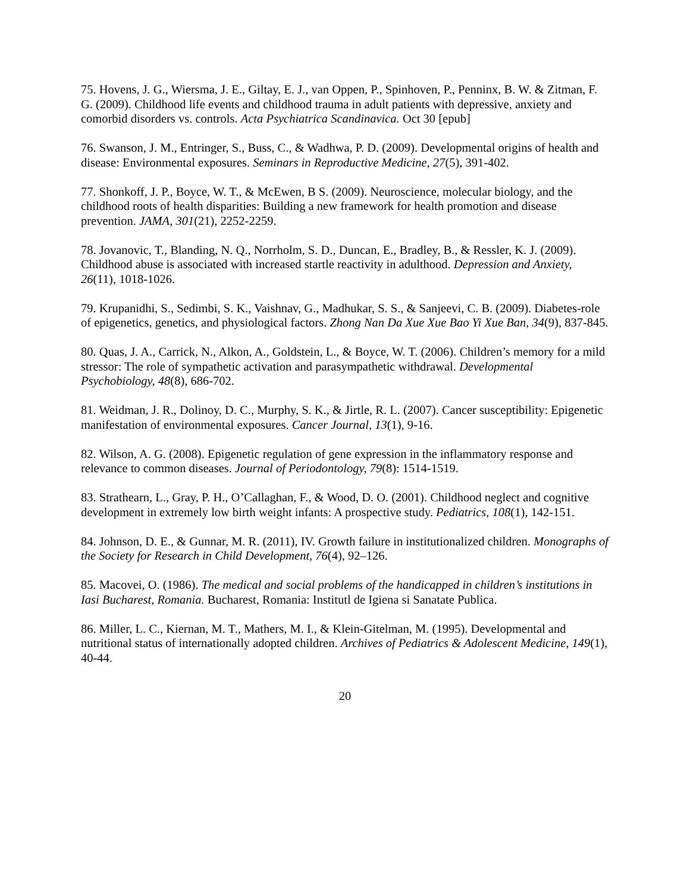75. Hovens, J. G., Wiersma, J. E., Giltay, E. J., van Oppen, P., Spinhoven, P., Penninx, B. W. & Zitman, F. G. (2009). Childhood life events and childhood trauma in adult patients with depressive, anxiety and comorbid disorders vs. controls. Acta Psychiatrica Scandinavica. Oct 30 [epub]
76. Swanson, J. M., Entringer, S., Buss, C., & Wadhwa, P. D. (2009). Developmental origins of health and disease: Environmental exposures. Seminars in Reproductive Medicine, 27(5), 391-402.
77. Shonkoff, J. P., Boyce, W. T., & McEwen, B S. (2009). Neuroscience, molecular biology, and the childhood roots of health disparities: Building a new framework for health promotion and disease prevention. JAMA, 301(21), 2252-2259.
78. Jovanovic, T., Blanding, N. Q., Norrholm, S. D., Duncan, E., Bradley, B., & Ressler, K. J. (2009). Childhood abuse is associated with increased startle reactivity in adulthood. Depression and Anxiety, 26(11), 1018-1026.
79. Krupanidhi, S., Sedimbi, S. K., Vaishnav, G., Madhukar, S. S., & Sanjeevi, C. B. (2009). Diabetes-role of epigenetics, genetics, and physiological factors. Zhong Nan Da Xue Xue Bao Yi Xue Ban, 34(9), 837-845.
80. Quas, J. A., Carrick, N., Alkon, A., Goldstein, L., & Boyce, W. T. (2006). Children’s memory for a mild stressor: The role of sympathetic activation and parasympathetic withdrawal. Developmental Psychobiology, 48(8), 686-702.
81. Weidman, J. R., Dolinoy, D. C., Murphy, S. K., & Jirtle, R. L. (2007). Cancer susceptibility: Epigenetic manifestation of environmental exposures. Cancer Journal, 13(1), 9-16.
82. Wilson, A. G. (2008). Epigenetic regulation of gene expression in the inflammatory response and relevance to common diseases. Journal of Periodontology, 79(8): 1514-1519.
83. Strathearn, L., Gray, P. H., O’Callaghan, F., & Wood, D. O. (2001). Childhood neglect and cognitive development in extremely low birth weight infants: A prospective study. Pediatrics, 108(1), 142-151.
84. Johnson, D. E., & Gunnar, M. R. (2011), IV. Growth failure in institutionalized children. Monographs of the Society for Research in Child Development, 76(4), 92–126.
85. Macovei, O. (1986). The medical and social problems of the handicapped in children’s institutions in Iasi Bucharest, Romania. Bucharest, Romania: Institutl de Igiena si Sanatate Publica.
86. Miller, L. C., Kiernan, M. T., Mathers, M. I., & Klein-Gitelman, M. (1995). Developmental and nutritional status of internationally adopted children. Archives of Pediatrics & Adolescent Medicine, 149(1), 40-44.
20